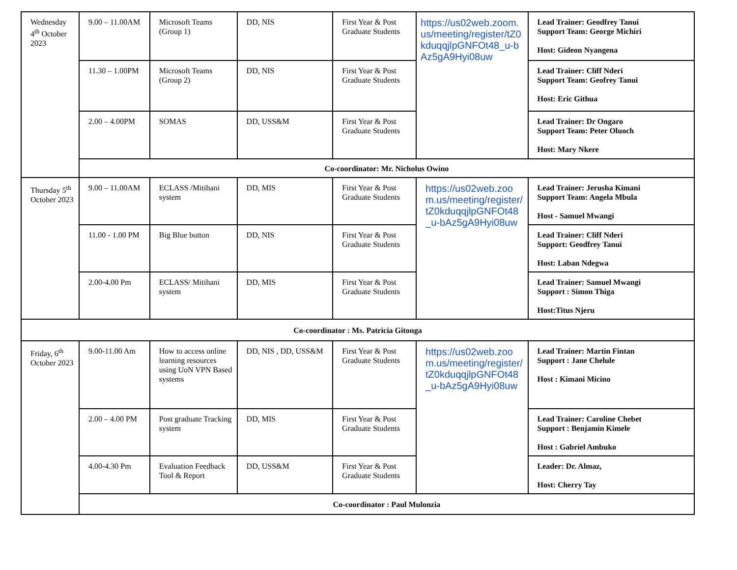| Wednesday 4<sup>th</sup> October 2023 | 9.00 – 11.00AM | Microsoft Teams (Group 1) | DD, NIS | First Year & Post Graduate Students | https://us02web.zoom.us/meeting/register/tZ0kduqqjlpGNFOt48_u-bAz5gA9Hyi08uw | Lead Trainer: Geodfrey Tanui Support Team: George Michiri Host: Gideon Nyangena |
| | 11.30 – 1.00PM | Microsoft Teams (Group 2) | DD, NIS | First Year & Post Graduate Students | | Lead Trainer: Cliff Nderi Support Team: Geofrey Tanui Host: Eric Githua |
| | 2.00 – 4.00PM | SOMAS | DD, USS&M | First Year & Post Graduate Students | | Lead Trainer: Dr Ongaro Support Team: Peter Oluoch Host: Mary Nkere |
| | Co-coordinator: Mr. Nicholus Owino | | | | | |
| Thursday 5<sup>th</sup> October 2023 | 9.00 – 11.00AM | ECLASS /Mitihani system | DD, MIS | First Year & Post Graduate Students | https://us02web.zoom.us/meeting/register/tZ0kduqqjlpGNFOt48_u-bAz5gA9Hyi08uw | Lead Trainer: Jerusha Kimani Support Team: Angela Mbula Host - Samuel Mwangi |
| | 11.00 - 1.00 PM | Big Blue button | DD, NIS | First Year & Post Graduate Students | | Lead Trainer: Cliff Nderi Support: Geodfrey Tanui Host: Laban Ndegwa |
| | 2.00-4.00 Pm | ECLASS/ Mitihani system | DD, MIS | First Year & Post Graduate Students | | Lead Trainer: Samuel Mwangi Support : Simon Thiga Host:Titus Njeru |
| Co-coordinator : Ms. Patricia Gitonga | | | | | | |
| Friday, 6<sup>th</sup> October 2023 | 9.00-11.00 Am | How to access online learning resources using UoN VPN Based systems | DD, NIS , DD, USS&M | First Year & Post Graduate Students | https://us02web.zoom.us/meeting/register/tZ0kduqqjlpGNFOt48_u-bAz5gA9Hyi08uw | Lead Trainer: Martin Fintan Support : Jane Chelule Host : Kimani Micino |
| | 2.00 – 4.00 PM | Post graduate Tracking system | DD, MIS | First Year & Post Graduate Students | | Lead Trainer: Caroline Chebet Support : Benjamin Kimele Host : Gabriel Ambuko |
| | 4.00-4.30 Pm | Evaluation Feedback Tool & Report | DD, USS&M | First Year & Post Graduate Students | | Leader: Dr. Almaz, Host: Cherry Tay |
| | Co-coordinator : Paul Mulonzia | | | | | |